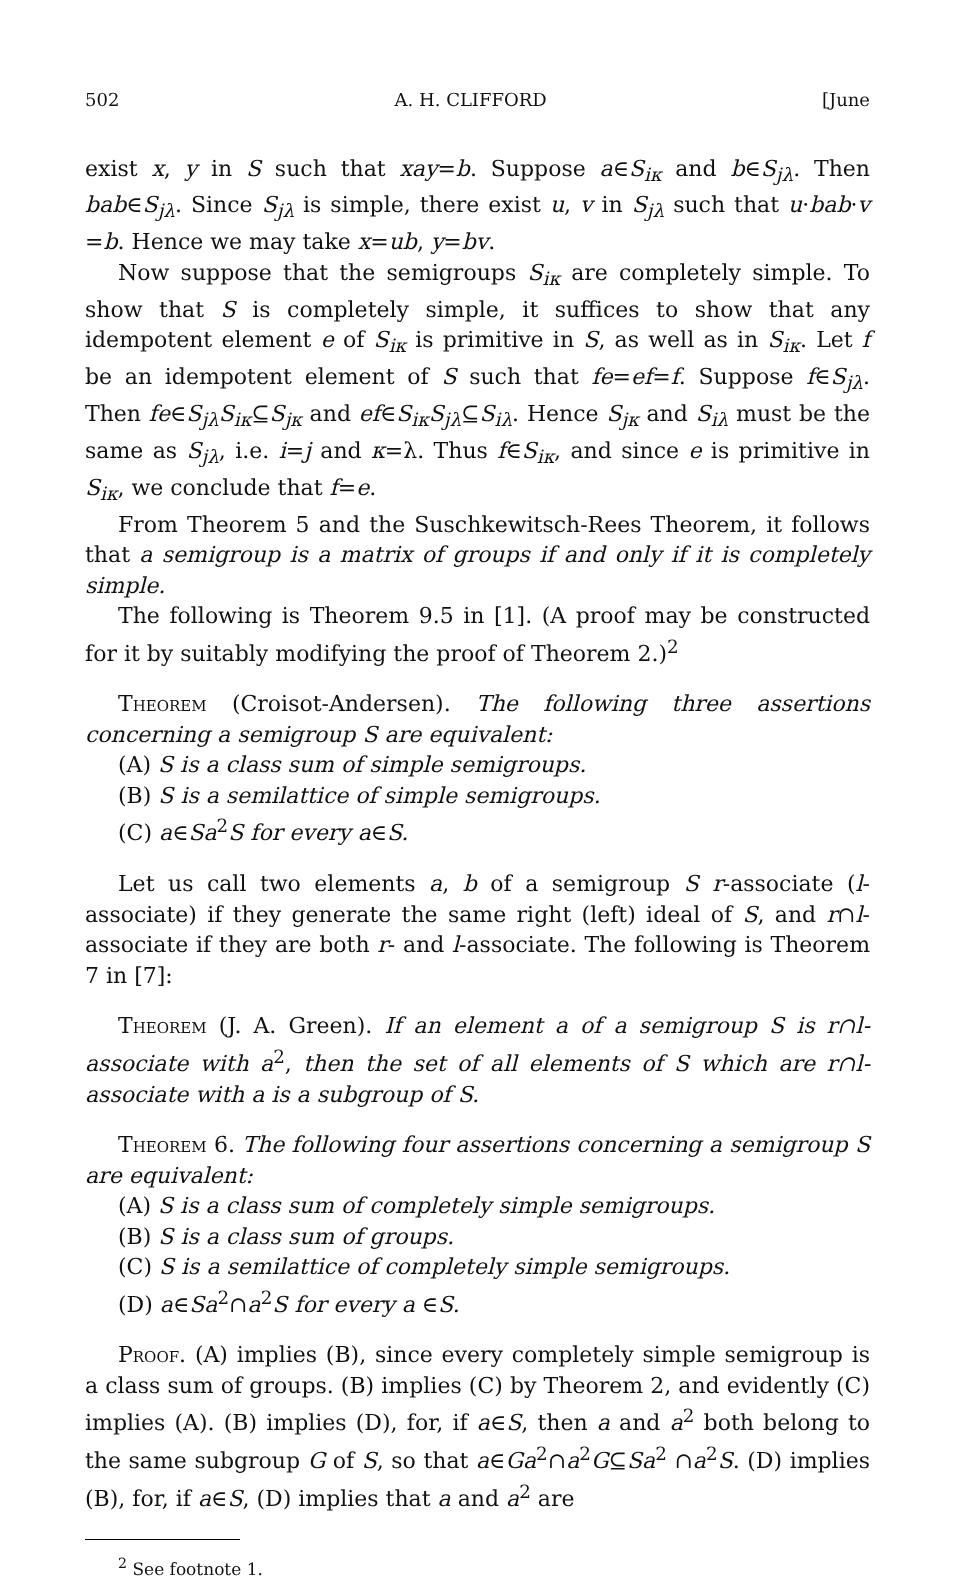502 A. H. CLIFFORD [June
exist x, y in S such that xay=b. Suppose a∈S<sub>iκ</sub> and b∈S<sub>jλ</sub>. Then bab∈S<sub>jλ</sub>. Since S<sub>jλ</sub> is simple, there exist u, v in S<sub>jλ</sub> such that u·bab·v =b. Hence we may take x=ub, y=bv.
Now suppose that the semigroups S<sub>iκ</sub> are completely simple. To show that S is completely simple, it suffices to show that any idempotent element e of S<sub>iκ</sub> is primitive in S, as well as in S<sub>iκ</sub>. Let f be an idempotent element of S such that fe=ef=f. Suppose f∈S<sub>jλ</sub>. Then fe∈S<sub>jλ</sub>S<sub>iκ</sub>⊆S<sub>jκ</sub> and ef∈S<sub>iκ</sub>S<sub>jλ</sub>⊆S<sub>iλ</sub>. Hence S<sub>jκ</sub> and S<sub>iλ</sub> must be the same as S<sub>jλ</sub>, i.e. i=j and κ=λ. Thus f∈S<sub>iκ</sub>, and since e is primitive in S<sub>iκ</sub>, we conclude that f=e.
From Theorem 5 and the Suschkewitsch-Rees Theorem, it follows that a semigroup is a matrix of groups if and only if it is completely simple.
The following is Theorem 9.5 in [1]. (A proof may be constructed for it by suitably modifying the proof of Theorem 2.)<sup>2</sup>
Theorem (Croisot-Andersen). The following three assertions concerning a semigroup S are equivalent:
(A) S is a class sum of simple semigroups.
(B) S is a semilattice of simple semigroups.
(C) a∈Sa<sup>2</sup>S for every a∈S.
Let us call two elements a, b of a semigroup S r-associate (l-associate) if they generate the same right (left) ideal of S, and r∩l-associate if they are both r- and l-associate. The following is Theorem 7 in [7]:
Theorem (J. A. Green). If an element a of a semigroup S is r∩l-associate with a<sup>2</sup>, then the set of all elements of S which are r∩l-associate with a is a subgroup of S.
Theorem 6. The following four assertions concerning a semigroup S are equivalent:
(A) S is a class sum of completely simple semigroups.
(B) S is a class sum of groups.
(C) S is a semilattice of completely simple semigroups.
(D) a∈Sa<sup>2</sup>∩a<sup>2</sup>S for every a ∈S.
Proof. (A) implies (B), since every completely simple semigroup is a class sum of groups. (B) implies (C) by Theorem 2, and evidently (C) implies (A). (B) implies (D), for, if a∈S, then a and a<sup>2</sup> both belong to the same subgroup G of S, so that a∈Ga<sup>2</sup>∩a<sup>2</sup>G⊆Sa<sup>2</sup> ∩a<sup>2</sup>S. (D) implies (B), for, if a∈S, (D) implies that a and a<sup>2</sup> are
<sup>2</sup> See footnote 1.